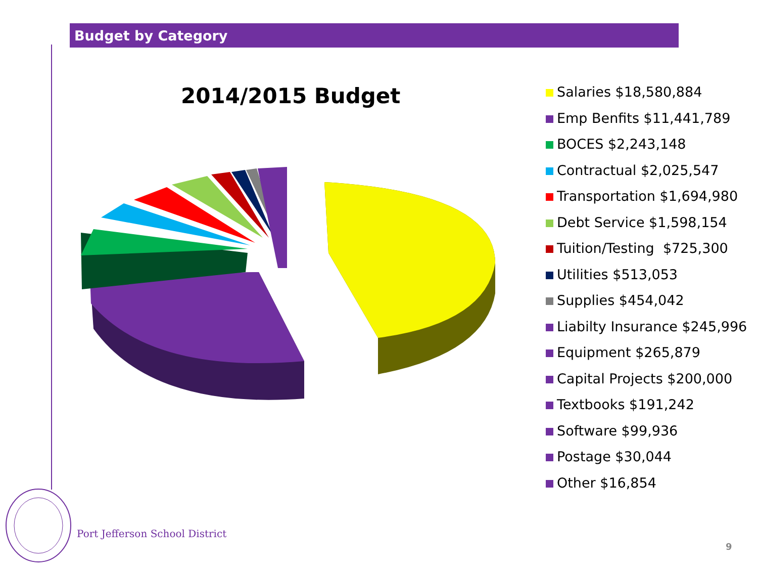Budget by Category
2014/2015 Budget
Salaries $18,580,884
Emp Benfits $11,441,789
BOCES $2,243,148
Contractual $2,025,547
Transportation $1,694,980
Debt Service $1,598,154
Tuition/Testing $725,300
Utilities $513,053
Supplies $454,042
Liabilty Insurance $245,996
Equipment $265,879
Capital Projects $200,000
Textbooks $191,242
Software $99,936
Postage $30,044
Other $16,854
Port Jefferson School District
9